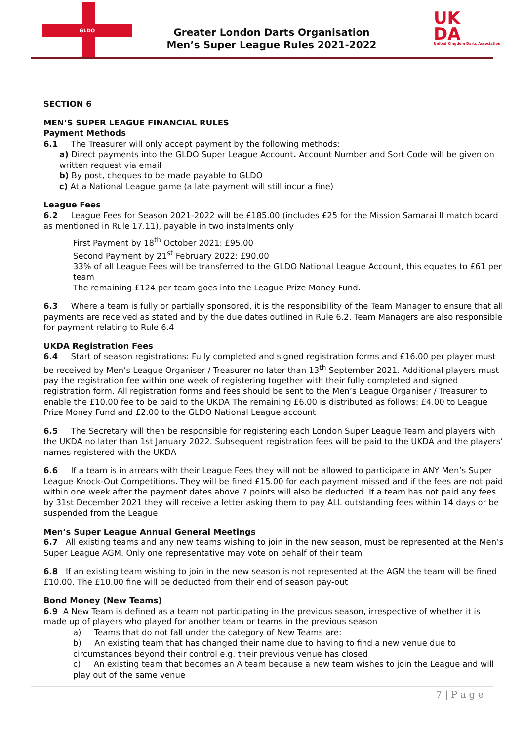GLDO
Greater London Darts Organisation
Men’s Super League Rules 2021-2022
UK
DA
United Kingdom Darts Association
SECTION 6
MEN’S SUPER LEAGUE FINANCIAL RULES
Payment Methods
6.1 The Treasurer will only accept payment by the following methods:
a) Direct payments into the GLDO Super League Account. Account Number and Sort Code will be given on written request via email
b) By post, cheques to be made payable to GLDO
c) At a National League game (a late payment will still incur a fine)
League Fees
6.2 League Fees for Season 2021-2022 will be £185.00 (includes £25 for the Mission Samarai II match board as mentioned in Rule 17.11), payable in two instalments only
First Payment by 18<sup>th</sup> October 2021: £95.00
Second Payment by 21<sup>st</sup> February 2022: £90.00
33% of all League Fees will be transferred to the GLDO National League Account, this equates to £61 per team
The remaining £124 per team goes into the League Prize Money Fund.
6.3 Where a team is fully or partially sponsored, it is the responsibility of the Team Manager to ensure that all payments are received as stated and by the due dates outlined in Rule 6.2. Team Managers are also responsible for payment relating to Rule 6.4
UKDA Registration Fees
6.4 Start of season registrations: Fully completed and signed registration forms and £16.00 per player must be received by Men’s League Organiser / Treasurer no later than 13<sup>th</sup> September 2021. Additional players must pay the registration fee within one week of registering together with their fully completed and signed registration form. All registration forms and fees should be sent to the Men’s League Organiser / Treasurer to enable the £10.00 fee to be paid to the UKDA The remaining £6.00 is distributed as follows: £4.00 to League Prize Money Fund and £2.00 to the GLDO National League account
6.5 The Secretary will then be responsible for registering each London Super League Team and players with the UKDA no later than 1st January 2022. Subsequent registration fees will be paid to the UKDA and the players’ names registered with the UKDA
6.6 If a team is in arrears with their League Fees they will not be allowed to participate in ANY Men’s Super League Knock-Out Competitions. They will be fined £15.00 for each payment missed and if the fees are not paid within one week after the payment dates above 7 points will also be deducted. If a team has not paid any fees by 31st December 2021 they will receive a letter asking them to pay ALL outstanding fees within 14 days or be suspended from the League
Men’s Super League Annual General Meetings
6.7 All existing teams and any new teams wishing to join in the new season, must be represented at the Men’s Super League AGM. Only one representative may vote on behalf of their team
6.8 If an existing team wishing to join in the new season is not represented at the AGM the team will be fined £10.00. The £10.00 fine will be deducted from their end of season pay-out
Bond Money (New Teams)
6.9 A New Team is defined as a team not participating in the previous season, irrespective of whether it is made up of players who played for another team or teams in the previous season
a) Teams that do not fall under the category of New Teams are:
b) An existing team that has changed their name due to having to find a new venue due to circumstances beyond their control e.g. their previous venue has closed
c) An existing team that becomes an A team because a new team wishes to join the League and will play out of the same venue
7 | P a g e